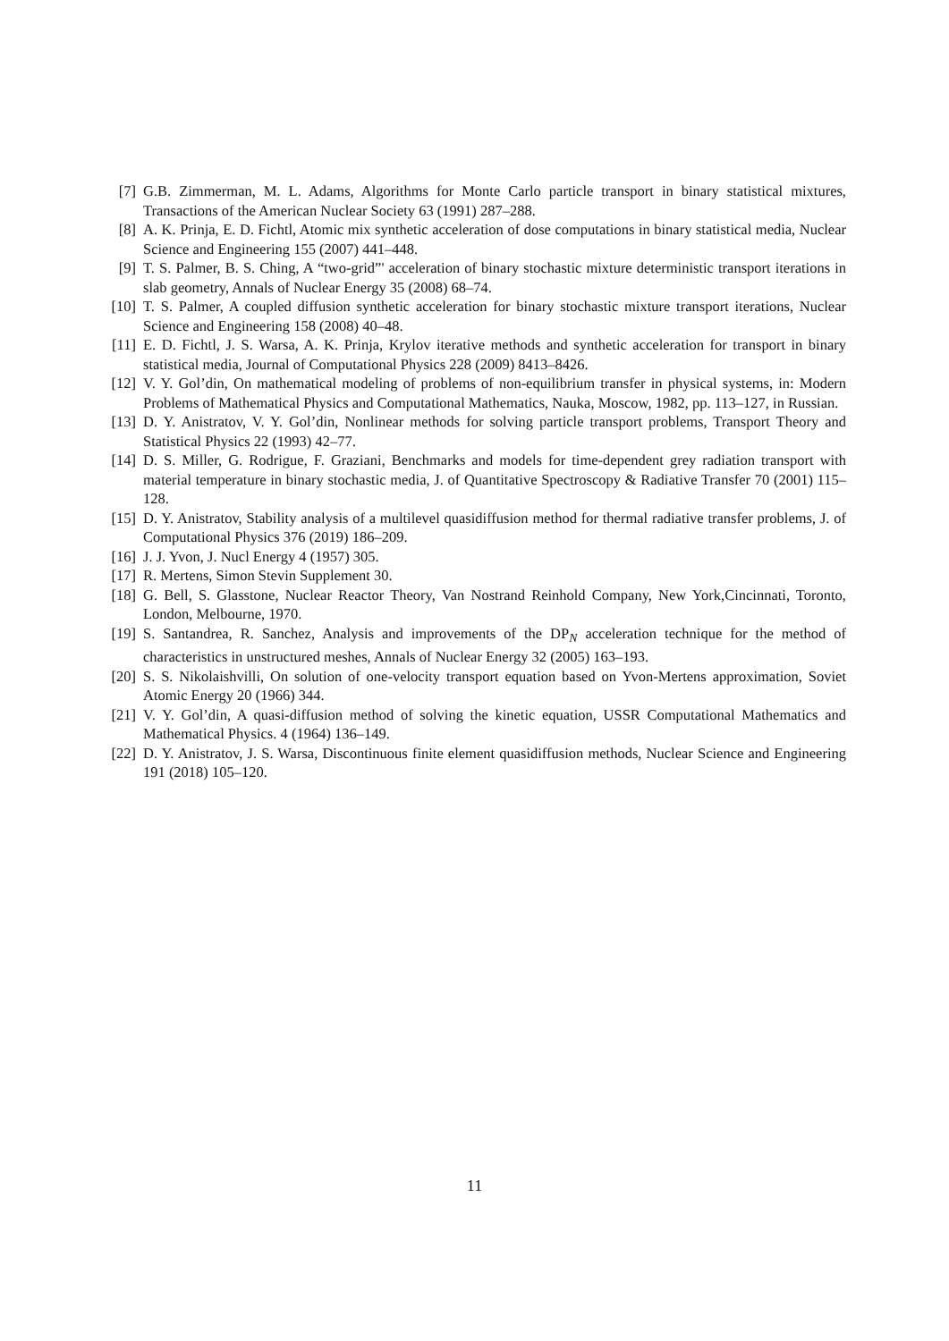[7] G.B. Zimmerman, M. L. Adams, Algorithms for Monte Carlo particle transport in binary statistical mixtures, Transactions of the American Nuclear Society 63 (1991) 287–288.
[8] A. K. Prinja, E. D. Fichtl, Atomic mix synthetic acceleration of dose computations in binary statistical media, Nuclear Science and Engineering 155 (2007) 441–448.
[9] T. S. Palmer, B. S. Ching, A “two-grid”' acceleration of binary stochastic mixture deterministic transport iterations in slab geometry, Annals of Nuclear Energy 35 (2008) 68–74.
[10] T. S. Palmer, A coupled diffusion synthetic acceleration for binary stochastic mixture transport iterations, Nuclear Science and Engineering 158 (2008) 40–48.
[11] E. D. Fichtl, J. S. Warsa, A. K. Prinja, Krylov iterative methods and synthetic acceleration for transport in binary statistical media, Journal of Computational Physics 228 (2009) 8413–8426.
[12] V. Y. Gol’din, On mathematical modeling of problems of non-equilibrium transfer in physical systems, in: Modern Problems of Mathematical Physics and Computational Mathematics, Nauka, Moscow, 1982, pp. 113–127, in Russian.
[13] D. Y. Anistratov, V. Y. Gol’din, Nonlinear methods for solving particle transport problems, Transport Theory and Statistical Physics 22 (1993) 42–77.
[14] D. S. Miller, G. Rodrigue, F. Graziani, Benchmarks and models for time-dependent grey radiation transport with material temperature in binary stochastic media, J. of Quantitative Spectroscopy & Radiative Transfer 70 (2001) 115–128.
[15] D. Y. Anistratov, Stability analysis of a multilevel quasidiffusion method for thermal radiative transfer problems, J. of Computational Physics 376 (2019) 186–209.
[16] J. J. Yvon, J. Nucl Energy 4 (1957) 305.
[17] R. Mertens, Simon Stevin Supplement 30.
[18] G. Bell, S. Glasstone, Nuclear Reactor Theory, Van Nostrand Reinhold Company, New York,Cincinnati, Toronto, London, Melbourne, 1970.
[19] S. Santandrea, R. Sanchez, Analysis and improvements of the DP<sub>N</sub> acceleration technique for the method of characteristics in unstructured meshes, Annals of Nuclear Energy 32 (2005) 163–193.
[20] S. S. Nikolaishvilli, On solution of one-velocity transport equation based on Yvon-Mertens approximation, Soviet Atomic Energy 20 (1966) 344.
[21] V. Y. Gol’din, A quasi-diffusion method of solving the kinetic equation, USSR Computational Mathematics and Mathematical Physics. 4 (1964) 136–149.
[22] D. Y. Anistratov, J. S. Warsa, Discontinuous finite element quasidiffusion methods, Nuclear Science and Engineering 191 (2018) 105–120.
11